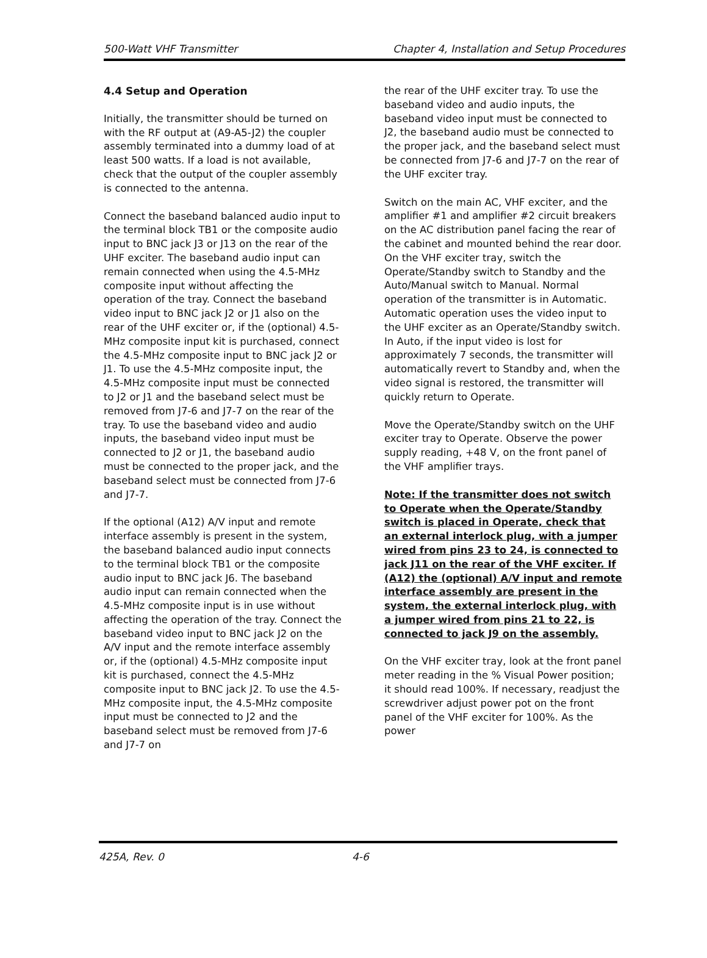500-Watt VHF Transmitter Chapter 4, Installation and Setup Procedures
4.4 Setup and Operation
Initially, the transmitter should be turned on with the RF output at (A9-A5-J2) the coupler assembly terminated into a dummy load of at least 500 watts. If a load is not available, check that the output of the coupler assembly is connected to the antenna.
Connect the baseband balanced audio input to the terminal block TB1 or the composite audio input to BNC jack J3 or J13 on the rear of the UHF exciter. The baseband audio input can remain connected when using the 4.5-MHz composite input without affecting the operation of the tray. Connect the baseband video input to BNC jack J2 or J1 also on the rear of the UHF exciter or, if the (optional) 4.5-MHz composite input kit is purchased, connect the 4.5-MHz composite input to BNC jack J2 or J1. To use the 4.5-MHz composite input, the 4.5-MHz composite input must be connected to J2 or J1 and the baseband select must be removed from J7-6 and J7-7 on the rear of the tray. To use the baseband video and audio inputs, the baseband video input must be connected to J2 or J1, the baseband audio must be connected to the proper jack, and the baseband select must be connected from J7-6 and J7-7.
If the optional (A12) A/V input and remote interface assembly is present in the system, the baseband balanced audio input connects to the terminal block TB1 or the composite audio input to BNC jack J6. The baseband audio input can remain connected when the 4.5-MHz composite input is in use without affecting the operation of the tray. Connect the baseband video input to BNC jack J2 on the A/V input and the remote interface assembly or, if the (optional) 4.5-MHz composite input kit is purchased, connect the 4.5-MHz composite input to BNC jack J2. To use the 4.5-MHz composite input, the 4.5-MHz composite input must be connected to J2 and the baseband select must be removed from J7-6 and J7-7 on
the rear of the UHF exciter tray. To use the baseband video and audio inputs, the baseband video input must be connected to J2, the baseband audio must be connected to the proper jack, and the baseband select must be connected from J7-6 and J7-7 on the rear of the UHF exciter tray.
Switch on the main AC, VHF exciter, and the amplifier #1 and amplifier #2 circuit breakers on the AC distribution panel facing the rear of the cabinet and mounted behind the rear door. On the VHF exciter tray, switch the Operate/Standby switch to Standby and the Auto/Manual switch to Manual. Normal operation of the transmitter is in Automatic. Automatic operation uses the video input to the UHF exciter as an Operate/Standby switch. In Auto, if the input video is lost for approximately 7 seconds, the transmitter will automatically revert to Standby and, when the video signal is restored, the transmitter will quickly return to Operate.
Move the Operate/Standby switch on the UHF exciter tray to Operate. Observe the power supply reading, +48 V, on the front panel of the VHF amplifier trays.
Note: If the transmitter does not switch to Operate when the Operate/Standby switch is placed in Operate, check that an external interlock plug, with a jumper wired from pins 23 to 24, is connected to jack J11 on the rear of the VHF exciter. If (A12) the (optional) A/V input and remote interface assembly are present in the system, the external interlock plug, with a jumper wired from pins 21 to 22, is connected to jack J9 on the assembly.
On the VHF exciter tray, look at the front panel meter reading in the % Visual Power position; it should read 100%. If necessary, readjust the screwdriver adjust power pot on the front panel of the VHF exciter for 100%. As the power
425A, Rev. 0 4-6